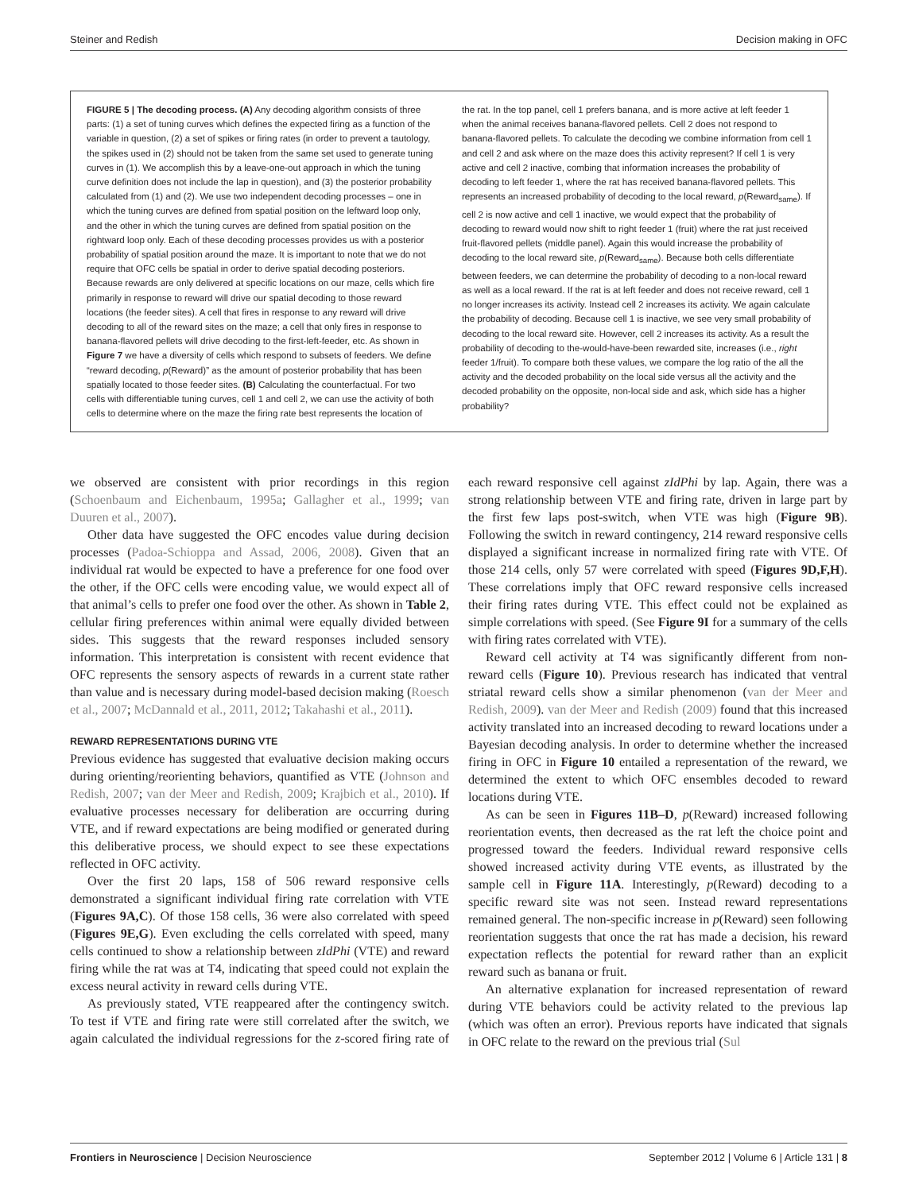Steiner and Redish Decision making in OFC
FIGURE 5 | The decoding process. (A) Any decoding algorithm consists of three parts: (1) a set of tuning curves which defines the expected firing as a function of the variable in question, (2) a set of spikes or firing rates (in order to prevent a tautology, the spikes used in (2) should not be taken from the same set used to generate tuning curves in (1). We accomplish this by a leave-one-out approach in which the tuning curve definition does not include the lap in question), and (3) the posterior probability calculated from (1) and (2). We use two independent decoding processes – one in which the tuning curves are defined from spatial position on the leftward loop only, and the other in which the tuning curves are defined from spatial position on the rightward loop only. Each of these decoding processes provides us with a posterior probability of spatial position around the maze. It is important to note that we do not require that OFC cells be spatial in order to derive spatial decoding posteriors. Because rewards are only delivered at specific locations on our maze, cells which fire primarily in response to reward will drive our spatial decoding to those reward locations (the feeder sites). A cell that fires in response to any reward will drive decoding to all of the reward sites on the maze; a cell that only fires in response to banana-flavored pellets will drive decoding to the first-left-feeder, etc. As shown in Figure 7 we have a diversity of cells which respond to subsets of feeders. We define “reward decoding, p(Reward)” as the amount of posterior probability that has been spatially located to those feeder sites. (B) Calculating the counterfactual. For two cells with differentiable tuning curves, cell 1 and cell 2, we can use the activity of both cells to determine where on the maze the firing rate best represents the location of the rat. In the top panel, cell 1 prefers banana, and is more active at left feeder 1 when the animal receives banana-flavored pellets. Cell 2 does not respond to banana-flavored pellets. To calculate the decoding we combine information from cell 1 and cell 2 and ask where on the maze does this activity represent? If cell 1 is very active and cell 2 inactive, combing that information increases the probability of decoding to left feeder 1, where the rat has received banana-flavored pellets. This represents an increased probability of decoding to the local reward, p(Reward<sub>same</sub>). If cell 2 is now active and cell 1 inactive, we would expect that the probability of decoding to reward would now shift to right feeder 1 (fruit) where the rat just received fruit-flavored pellets (middle panel). Again this would increase the probability of decoding to the local reward site, p(Reward<sub>same</sub>). Because both cells differentiate between feeders, we can determine the probability of decoding to a non-local reward as well as a local reward. If the rat is at left feeder and does not receive reward, cell 1 no longer increases its activity. Instead cell 2 increases its activity. We again calculate the probability of decoding. Because cell 1 is inactive, we see very small probability of decoding to the local reward site. However, cell 2 increases its activity. As a result the probability of decoding to the-would-have-been rewarded site, increases (i.e., right feeder 1/fruit). To compare both these values, we compare the log ratio of the all the activity and the decoded probability on the local side versus all the activity and the decoded probability on the opposite, non-local side and ask, which side has a higher probability?
we observed are consistent with prior recordings in this region (Schoenbaum and Eichenbaum, 1995a; Gallagher et al., 1999; van Duuren et al., 2007).
Other data have suggested the OFC encodes value during decision processes (Padoa-Schioppa and Assad, 2006, 2008). Given that an individual rat would be expected to have a preference for one food over the other, if the OFC cells were encoding value, we would expect all of that animal’s cells to prefer one food over the other. As shown in Table 2, cellular firing preferences within animal were equally divided between sides. This suggests that the reward responses included sensory information. This interpretation is consistent with recent evidence that OFC represents the sensory aspects of rewards in a current state rather than value and is necessary during model-based decision making (Roesch et al., 2007; McDannald et al., 2011, 2012; Takahashi et al., 2011).
REWARD REPRESENTATIONS DURING VTE
Previous evidence has suggested that evaluative decision making occurs during orienting/reorienting behaviors, quantified as VTE (Johnson and Redish, 2007; van der Meer and Redish, 2009; Krajbich et al., 2010). If evaluative processes necessary for deliberation are occurring during VTE, and if reward expectations are being modified or generated during this deliberative process, we should expect to see these expectations reflected in OFC activity.
Over the first 20 laps, 158 of 506 reward responsive cells demonstrated a significant individual firing rate correlation with VTE (Figures 9A,C). Of those 158 cells, 36 were also correlated with speed (Figures 9E,G). Even excluding the cells correlated with speed, many cells continued to show a relationship between zIdPhi (VTE) and reward firing while the rat was at T4, indicating that speed could not explain the excess neural activity in reward cells during VTE.
As previously stated, VTE reappeared after the contingency switch. To test if VTE and firing rate were still correlated after the switch, we again calculated the individual regressions for the z-scored firing rate of each reward responsive cell against zIdPhi by lap. Again, there was a strong relationship between VTE and firing rate, driven in large part by the first few laps post-switch, when VTE was high (Figure 9B). Following the switch in reward contingency, 214 reward responsive cells displayed a significant increase in normalized firing rate with VTE. Of those 214 cells, only 57 were correlated with speed (Figures 9D,F,H). These correlations imply that OFC reward responsive cells increased their firing rates during VTE. This effect could not be explained as simple correlations with speed. (See Figure 9I for a summary of the cells with firing rates correlated with VTE).
Reward cell activity at T4 was significantly different from non-reward cells (Figure 10). Previous research has indicated that ventral striatal reward cells show a similar phenomenon (van der Meer and Redish, 2009). van der Meer and Redish (2009) found that this increased activity translated into an increased decoding to reward locations under a Bayesian decoding analysis. In order to determine whether the increased firing in OFC in Figure 10 entailed a representation of the reward, we determined the extent to which OFC ensembles decoded to reward locations during VTE.
As can be seen in Figures 11B–D, p(Reward) increased following reorientation events, then decreased as the rat left the choice point and progressed toward the feeders. Individual reward responsive cells showed increased activity during VTE events, as illustrated by the sample cell in Figure 11A. Interestingly, p(Reward) decoding to a specific reward site was not seen. Instead reward representations remained general. The non-specific increase in p(Reward) seen following reorientation suggests that once the rat has made a decision, his reward expectation reflects the potential for reward rather than an explicit reward such as banana or fruit.
An alternative explanation for increased representation of reward during VTE behaviors could be activity related to the previous lap (which was often an error). Previous reports have indicated that signals in OFC relate to the reward on the previous trial (Sul
Frontiers in Neuroscience | Decision Neuroscience September 2012 | Volume 6 | Article 131 | 8